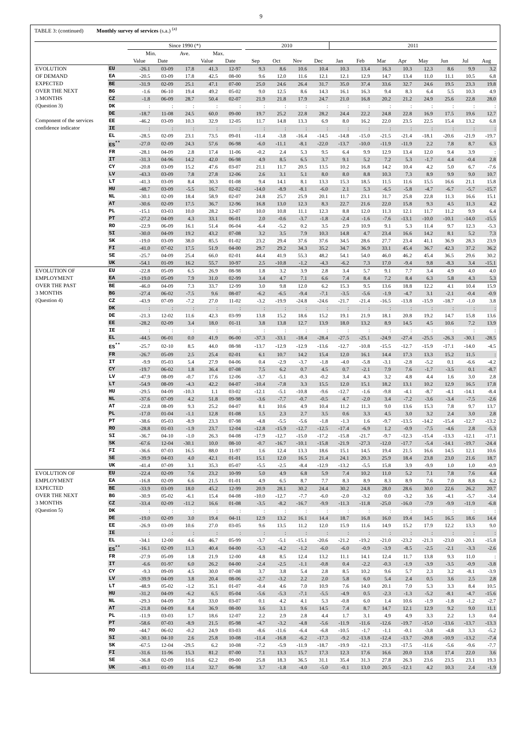9
TABLE 3: (continued) Monthly survey of services (s.a.) <sup>(a)</sup>
| | | Since 1990 (*) | | | | | | 2010 | | | | 2011 | | | | | | | |
| --- | --- | --- | --- | --- | --- | --- | --- | --- | --- | --- | --- | --- | --- | --- | --- | --- | --- | --- | --- |
| | | Min. | | Ave. | Max. | | | | | | | | | | | | | | |
| | | Value | Date | | Value | Date | | Sep | Oct | Nov | Dec | Jan | Feb | Mar | Apr | May | Jun | Jul | Aug |
| EVOLUTION OF DEMAND EXPECTED OVER THE NEXT 3 MONTHS (Question 3) Component of the services confidence indicator | EU | -26.1 | 03-09 | 17.8 | 41.3 | 12-97 | | 9.3 | 8.6 | 10.6 | 10.4 | 10.3 | 13.4 | 16.3 | 10.3 | 12.3 | 8.6 | 9.9 | 3.2 |
| | EA | -20.5 | 03-09 | 17.8 | 42.5 | 08-00 | | 9.6 | 12.0 | 11.6 | 12.1 | 12.1 | 12.9 | 14.7 | 13.4 | 11.0 | 11.1 | 10.5 | 6.8 |
| | BE | -31.9 | 02-09 | 25.1 | 47.1 | 07-00 | | 25.0 | 24.6 | 26.4 | 31.7 | 35.0 | 37.4 | 33.6 | 32.7 | 24.6 | 19.5 | 23.3 | 19.8 |
| | BG | -1.6 | 06-10 | 19.4 | 49.2 | 05-02 | | 9.0 | 12.5 | 8.6 | 14.3 | 16.1 | 16.3 | 9.4 | 8.3 | 6.4 | 5.5 | 10.3 | 4.9 |
| | CZ | -1.8 | 06-09 | 28.7 | 50.4 | 02-07 | | 21.9 | 21.8 | 17.9 | 24.7 | 21.0 | 16.8 | 20.2 | 21.2 | 24.9 | 25.6 | 22.8 | 28.0 |
| | DK | : | : | : | : | : | | : | : | : | : | : | : | : | : | : | : | : | : |
| | DE | -18.7 | 11-08 | 24.5 | 60.0 | 09-00 | | 19.7 | 25.2 | 22.8 | 28.2 | 24.4 | 22.2 | 24.8 | 22.8 | 16.9 | 17.5 | 19.6 | 12.7 |
| | EE | -46.2 | 03-09 | 10.3 | 32.9 | 12-05 | | 11.7 | 14.8 | 13.3 | 6.9 | 8.0 | 16.2 | 22.0 | 23.5 | 22.5 | 15.4 | 13.2 | 6.8 |
| | IE | : | : | : | : | : | | : | : | : | : | : | : | : | : | : | : | : | : |
| | EL | -28.5 | 02-09 | 23.1 | 73.5 | 09-01 | | -11.4 | -3.8 | -16.4 | -14.5 | -14.8 | -15.0 | -21.5 | -21.4 | -18.1 | -20.6 | -21.9 | -19.7 |
| | ES<sup>**</sup> | -27.0 | 02-09 | 24.3 | 57.6 | 06-98 | | -6.0 | -11.1 | -8.1 | -22.0 | -13.7 | -10.0 | -11.9 | -11.9 | 2.2 | 7.8 | 8.7 | 6.3 |
| | FR | -28.1 | 04-09 | 2.8 | 17.4 | 11-06 | | -0.2 | 2.4 | 5.3 | 9.5 | 6.4 | 9.9 | 12.9 | 13.4 | 12.0 | 9.4 | 3.9 | : |
| | IT | -31.3 | 04-96 | 14.2 | 42.0 | 06-98 | | 4.9 | 8.5 | 6.5 | 3.7 | 9.1 | 5.2 | 7.2 | 5.3 | -1.7 | 4.4 | -0.4 | 2.8 |
| | CY | -20.8 | 03-09 | 15.2 | 47.6 | 03-07 | | 21.1 | 11.7 | 20.5 | 13.5 | 10.2 | 16.8 | 14.2 | 10.4 | 4.2 | 5.0 | 6.7 | -7.6 |
| | LV | -43.3 | 03-09 | 7.8 | 27.8 | 12-06 | | 2.6 | 3.1 | 5.1 | 8.0 | 8.0 | 8.8 | 10.3 | 7.3 | 8.9 | 9.9 | 9.0 | 10.7 |
| | LT | -41.3 | 03-09 | 8.4 | 30.3 | 01-08 | | 9.4 | 14.1 | 8.1 | 13.3 | 15.3 | 18.5 | 11.5 | 11.6 | 15.5 | 16.6 | 21.1 | 15.8 |
| | HU | -48.7 | 03-09 | -5.5 | 16.7 | 02-02 | | -14.0 | -8.9 | -8.1 | -6.0 | 2.1 | 5.3 | -6.5 | -5.8 | -4.7 | -6.7 | -5.7 | -15.7 |
| | NL | -30.1 | 02-09 | 18.4 | 58.9 | 02-07 | | 24.8 | 25.7 | 25.9 | 20.1 | 11.7 | 23.1 | 31.7 | 25.8 | 22.8 | 11.3 | 16.6 | 15.1 |
| | AT | -30.6 | 02-09 | 17.5 | 36.7 | 12-96 | | 16.8 | 13.0 | 12.3 | 8.3 | 22.7 | 21.6 | 22.0 | 15.8 | 9.3 | 4.5 | 11.3 | 4.2 |
| | PL | -15.1 | 03-03 | 10.0 | 28.2 | 12-07 | | 10.0 | 10.8 | 11.1 | 12.3 | 8.8 | 12.0 | 11.3 | 12.1 | 11.7 | 11.2 | 9.9 | 6.4 |
| | PT | -27.2 | 04-09 | 4.3 | 33.1 | 06-01 | | 2.0 | -0.6 | -3.7 | -1.8 | -2.4 | -1.6 | -7.6 | -13.1 | -10.0 | -10.1 | -14.0 | -15.5 |
| | RO | -22.9 | 06-09 | 16.1 | 51.4 | 06-04 | | -6.4 | -5.2 | 0.2 | 3.5 | 2.9 | 10.9 | 9.1 | 5.3 | 11.4 | 9.7 | 12.3 | -5.3 |
| | SI | -30.0 | 04-09 | 19.2 | 43.2 | 07-08 | | 3.2 | 3.5 | 7.9 | 10.3 | 14.8 | 4.7 | 23.4 | 16.6 | 14.2 | 8.1 | 5.2 | 7.3 |
| | SK | -19.0 | 03-09 | 38.0 | 85.5 | 01-02 | | 23.2 | 29.4 | 37.6 | 37.6 | 34.5 | 28.6 | 27.7 | 23.4 | 41.1 | 36.9 | 28.3 | 23.9 |
| | FI | -41.0 | 07-02 | 17.5 | 51.9 | 04-00 | | 29.7 | 29.2 | 34.3 | 35.2 | 34.7 | 36.9 | 33.1 | 45.4 | 36.7 | 42.3 | 37.2 | 36.2 |
| | SE | -25.7 | 04-09 | 25.4 | 66.0 | 02-01 | | 44.4 | 41.9 | 55.3 | 48.2 | 54.1 | 54.0 | 46.0 | 46.2 | 45.4 | 36.5 | 29.6 | 30.2 |
| | UK | -54.1 | 01-09 | 16.2 | 55.7 | 10-97 | | 2.5 | -10.8 | -1.2 | -4.3 | -6.2 | 7.3 | 17.0 | -9.4 | 9.8 | -8.3 | 3.4 | -15.1 |
| EVOLUTION OF EMPLOYMENT OVER THE PAST 3 MONTHS (Question 4) | EU | -22.8 | 05-09 | 6.5 | 26.9 | 08-98 | | 1.8 | 3.2 | 3.9 | 2.8 | 3.4 | 5.7 | 9.1 | 7.7 | 3.4 | 4.9 | 4.0 | 4.0 |
| | EA | -19.0 | 05-09 | 7.9 | 31.0 | 02-99 | | 3.4 | 4.7 | 7.1 | 6.6 | 7.4 | 8.4 | 7.2 | 8.4 | 6.3 | 5.8 | 4.3 | 5.3 |
| | BE | -46.0 | 04-09 | 7.3 | 33.7 | 12-99 | | 3.0 | 9.8 | 12.0 | 6.2 | 15.3 | 9.5 | 13.6 | 18.8 | 12.2 | 4.1 | 10.4 | 15.9 |
| | BG | -27.4 | 06-02 | -7.5 | 9.6 | 08-07 | | -6.2 | -6.5 | -9.4 | -7.1 | -3.5 | -5.6 | -1.9 | -4.7 | 3.1 | -2.1 | -0.4 | -0.9 |
| | CZ | -43.9 | 07-09 | -7.2 | 27.0 | 11-02 | | -3.2 | -19.9 | -24.8 | -24.6 | -21.7 | -21.4 | -16.5 | -13.8 | -15.9 | -18.7 | -1.0 | 3.8 |
| | DK | : | : | : | : | : | | : | : | : | : | : | : | : | : | : | : | : | : |
| | DE | -21.3 | 12-02 | 11.6 | 42.3 | 03-99 | | 13.8 | 15.2 | 18.6 | 15.2 | 19.1 | 21.9 | 18.1 | 20.8 | 19.2 | 14.7 | 15.8 | 13.6 |
| | EE | -28.2 | 02-09 | 3.4 | 18.0 | 01-11 | | 3.8 | 13.8 | 12.7 | 13.9 | 18.0 | 13.2 | 8.9 | 14.5 | 4.5 | 10.6 | 7.2 | 13.9 |
| | IE | : | : | : | : | : | | : | : | : | : | : | : | : | : | : | : | : | : |
| | EL | -44.5 | 06-01 | 0.0 | 41.9 | 06-00 | | -37.3 | -33.1 | -18.4 | -28.4 | -27.5 | -25.1 | -24.9 | -27.4 | -25.5 | -26.3 | -30.1 | -28.5 |
| | ES<sup>**</sup> | -25.7 | 02-10 | 8.5 | 44.0 | 08-98 | | -13.7 | -12.9 | -12.9 | -13.6 | -12.7 | -10.8 | -15.5 | -12.7 | -15.9 | -17.1 | -14.0 | -4.5 |
| | FR | -26.7 | 05-09 | 2.5 | 25.4 | 02-01 | | 6.1 | 10.7 | 14.2 | 15.4 | 12.0 | 16.1 | 14.4 | 17.3 | 13.3 | 15.2 | 11.5 | : |
| | IT | -9.9 | 05-03 | 5.4 | 27.9 | 04-06 | | 0.4 | -2.9 | -3.7 | -1.8 | -4.0 | -5.8 | -3.1 | -2.8 | -5.2 | 0.1 | -6.6 | -4.2 |
| | CY | -19.7 | 06-02 | 1.8 | 36.4 | 07-08 | | 7.5 | 6.2 | 0.7 | 4.5 | 0.7 | -2.1 | 7.9 | 7.6 | -1.7 | -3.5 | 0.1 | -8.7 |
| | LV | -47.9 | 08-09 | -0.7 | 17.6 | 12-06 | | -3.7 | -5.1 | -0.3 | -0.2 | 3.4 | 4.3 | 3.2 | 4.8 | 4.4 | 1.6 | 3.0 | 2.8 |
| | LT | -54.9 | 08-09 | -4.3 | 42.2 | 04-07 | | -10.4 | -7.8 | 3.3 | 15.5 | 12.0 | 15.1 | 18.2 | 13.1 | 10.2 | 12.9 | 16.5 | 17.8 |
| | HU | -29.5 | 04-09 | -10.3 | 1.1 | 03-02 | | -12.1 | -5.1 | -10.8 | -9.6 | -12.7 | -1.6 | -9.8 | -4.1 | -8.7 | -4.1 | -14.1 | -8.4 |
| | NL | -37.6 | 07-09 | 4.2 | 51.8 | 09-98 | | -3.6 | -7.7 | -0.7 | -0.5 | 4.7 | -2.0 | 3.4 | -7.2 | -3.6 | -3.4 | -7.5 | -2.6 |
| | AT | -22.8 | 08-09 | 9.3 | 25.2 | 04-07 | | 8.1 | 10.6 | 4.9 | 10.4 | 11.2 | 11.3 | 9.0 | 13.6 | 15.3 | 7.8 | 9.7 | 13.7 |
| | PL | -17.0 | 01-04 | -1.1 | 12.8 | 01-08 | | 1.5 | 2.3 | 2.7 | 3.5 | 0.6 | 3.3 | 4.5 | 3.0 | 3.2 | 2.4 | 3.0 | 2.8 |
| | PT | -38.6 | 05-03 | -8.9 | 23.3 | 07-98 | | -4.8 | -5.5 | -5.6 | -1.8 | -1.3 | 1.6 | -9.7 | -13.5 | -14.2 | -15.4 | -12.7 | -13.2 |
| | RO | -28.8 | 01-03 | -1.9 | 23.7 | 12-04 | | -12.8 | -15.9 | -12.7 | -12.5 | -17.4 | -6.9 | 1.2 | -0.9 | -7.5 | -4.6 | 2.8 | -5.3 |
| | SI | -36.7 | 04-10 | -1.0 | 26.3 | 04-08 | | -17.9 | -12.7 | -15.0 | -17.2 | -15.8 | -21.7 | -9.7 | -12.3 | -15.4 | -13.3 | -12.1 | -17.1 |
| | SK | -67.6 | 12-04 | -30.1 | 10.0 | 08-10 | | -0.7 | -16.7 | -10.1 | -15.8 | -21.9 | -27.3 | -12.0 | -17.7 | -5.4 | -14.1 | -19.7 | -24.4 |
| | FI | -36.6 | 07-03 | 16.5 | 88.0 | 11-97 | | 1.6 | 12.4 | 13.3 | 18.6 | 15.1 | 14.5 | 19.4 | 21.5 | 16.6 | 14.5 | 12.1 | 10.6 |
| | SE | -39.9 | 04-03 | 4.0 | 42.1 | 01-01 | | 15.1 | 12.0 | 16.5 | 21.4 | 24.1 | 20.3 | 25.9 | 18.4 | 23.8 | 23.0 | 21.6 | 18.7 |
| | UK | -41.4 | 07-09 | 3.1 | 35.3 | 05-07 | | -5.5 | -2.5 | -8.4 | -12.9 | -13.2 | -5.5 | 15.8 | 3.9 | -9.9 | 1.0 | 1.0 | -0.9 |
| EVOLUTION OF EMPLOYMENT EXPECTED OVER THE NEXT 3 MONTHS (Question 5) | EU | -22.4 | 02-09 | 7.6 | 23.2 | 10-99 | | 5.0 | 4.9 | 6.8 | 5.9 | 7.4 | 10.2 | 11.0 | 5.2 | 7.1 | 7.8 | 7.6 | 4.4 |
| | EA | -16.8 | 02-09 | 6.6 | 21.5 | 01-01 | | 4.9 | 6.5 | 8.7 | 7.7 | 8.3 | 8.9 | 8.3 | 8.9 | 7.6 | 7.0 | 8.8 | 6.2 |
| | BE | -33.9 | 03-09 | 18.0 | 45.2 | 12-99 | | 20.9 | 28.1 | 30.2 | 24.4 | 30.2 | 24.8 | 28.0 | 28.6 | 30.0 | 22.6 | 26.2 | 20.7 |
| | BG | -30.9 | 05-02 | -6.1 | 15.4 | 04-08 | | -10.0 | -12.7 | -7.7 | -6.0 | -2.0 | -3.2 | 0.0 | -3.2 | 3.6 | -4.1 | -5.7 | -3.4 |
| | CZ | -33.4 | 02-09 | -11.2 | 16.6 | 01-08 | | -3.5 | -8.2 | -16.7 | -9.9 | -11.3 | -11.8 | -25.0 | -16.0 | -7.9 | -9.9 | -11.9 | -6.8 |
| | DK | : | : | : | : | : | | : | : | : | : | : | : | : | : | : | : | : | : |
| | DE | -19.0 | 02-09 | 3.0 | 19.4 | 04-11 | | 12.9 | 13.2 | 16.1 | 14.4 | 18.7 | 16.8 | 16.0 | 19.4 | 14.5 | 16.5 | 18.6 | 14.4 |
| | EE | -26.9 | 03-09 | 10.6 | 27.0 | 03-05 | | 9.6 | 13.5 | 11.2 | 12.0 | 15.9 | 11.6 | 14.9 | 15.2 | 17.9 | 12.2 | 13.3 | 9.0 |
| | IE | : | : | : | : | : | | : | : | : | : | : | : | : | : | : | : | : | : |
| | EL | -34.1 | 12-00 | 4.6 | 46.7 | 05-99 | | -3.7 | -5.1 | -15.1 | -20.6 | -21.2 | -19.2 | -21.0 | -23.2 | -21.3 | -23.0 | -20.1 | -15.8 |
| | ES<sup>**</sup> | -16.1 | 02-09 | 11.3 | 40.4 | 04-00 | | -5.3 | -4.2 | -1.2 | -6.0 | -6.0 | -0.9 | -3.9 | -8.5 | -2.5 | -2.1 | -3.3 | -2.6 |
| | FR | -27.9 | 05-09 | 1.8 | 21.9 | 12-00 | | 4.8 | 8.5 | 12.4 | 13.2 | 11.1 | 14.1 | 12.4 | 11.7 | 13.8 | 9.3 | 11.0 | : |
| | IT | -6.6 | 01-97 | 6.0 | 26.2 | 04-00 | | -2.4 | -2.5 | -1.1 | -0.8 | 0.4 | -2.2 | -0.3 | -1.9 | -3.9 | -3.5 | -0.9 | -3.8 |
| | CY | -9.3 | 09-09 | 4.5 | 30.0 | 07-08 | | 3.7 | 3.8 | 5.4 | 2.8 | 8.5 | 10.2 | 9.6 | 5.7 | 2.3 | 3.2 | -8.1 | -3.9 |
| | LV | -39.9 | 04-09 | 3.8 | 20.4 | 08-06 | | -2.7 | -3.2 | 2.2 | 2.0 | 5.8 | 6.0 | 5.4 | 2.4 | 0.5 | 3.6 | 2.5 | 2.8 |
| | LT | -48.9 | 05-02 | -1.2 | 35.1 | 01-07 | | -0.4 | 4.6 | 7.0 | 10.9 | 7.6 | 14.0 | 20.1 | 7.0 | 5.3 | 3.3 | 8.4 | 10.5 |
| | HU | -31.2 | 04-09 | -6.2 | 6.5 | 05-04 | | -5.6 | -5.3 | -7.1 | -5.5 | -4.9 | 0.5 | -2.3 | -1.3 | -5.2 | -8.1 | -4.7 | -15.6 |
| | NL | -29.3 | 04-09 | 7.8 | 33.0 | 03-07 | | 0.1 | 4.2 | 4.1 | 5.3 | -0.8 | 6.0 | 1.4 | 10.6 | -1.9 | -1.8 | -1.2 | -2.7 |
| | AT | -21.8 | 04-09 | 8.4 | 36.9 | 08-00 | | 3.6 | 3.1 | 9.6 | 14.5 | 7.4 | 8.7 | 14.7 | 12.1 | 12.9 | 9.2 | 9.0 | 11.1 |
| | PL | -11.9 | 03-03 | 1.7 | 18.6 | 12-07 | | 2.2 | 2.9 | 2.8 | 4.4 | 1.7 | 3.1 | 4.9 | 4.9 | 3.3 | 2.2 | 1.3 | 0.4 |
| | PT | -58.6 | 07-03 | -8.9 | 21.5 | 05-98 | | -4.7 | -3.2 | -4.8 | -5.6 | -11.9 | -11.6 | -12.6 | -19.7 | -15.0 | -13.6 | -13.7 | -13.3 |
| | RO | -44.7 | 06-02 | -0.2 | 24.9 | 03-03 | | -8.6 | -11.6 | -6.4 | -6.8 | -10.5 | -1.7 | -1.1 | -0.1 | -3.8 | -4.8 | 3.3 | -5.2 |
| | SI | -30.1 | 04-10 | 2.6 | 25.8 | 10-08 | | -11.4 | -16.8 | -6.2 | -17.3 | -9.2 | -13.8 | -12.4 | -13.7 | -20.8 | -10.9 | -13.2 | -7.4 |
| | SK | -67.5 | 12-04 | -29.5 | 6.2 | 10-08 | | -7.2 | -5.9 | -11.9 | -18.7 | -19.9 | -12.1 | -23.3 | -17.5 | -11.6 | -5.6 | -9.6 | -7.7 |
| | FI | -31.6 | 11-96 | 15.3 | 81.2 | 07-00 | | 7.1 | 13.3 | 15.7 | 17.3 | 12.3 | 17.6 | 16.6 | 20.0 | 13.8 | 17.4 | 22.0 | 3.6 |
| | SE | -36.8 | 02-09 | 10.6 | 62.2 | 09-00 | | 25.8 | 18.3 | 36.5 | 31.1 | 35.4 | 31.3 | 27.8 | 26.3 | 23.6 | 23.5 | 23.1 | 19.3 |
| | UK | -49.1 | 01-09 | 11.4 | 32.7 | 06-98 | | 3.7 | -1.8 | -4.0 | -5.0 | -0.1 | 13.0 | 20.5 | -12.1 | 4.2 | 10.3 | 2.4 | -1.9 |